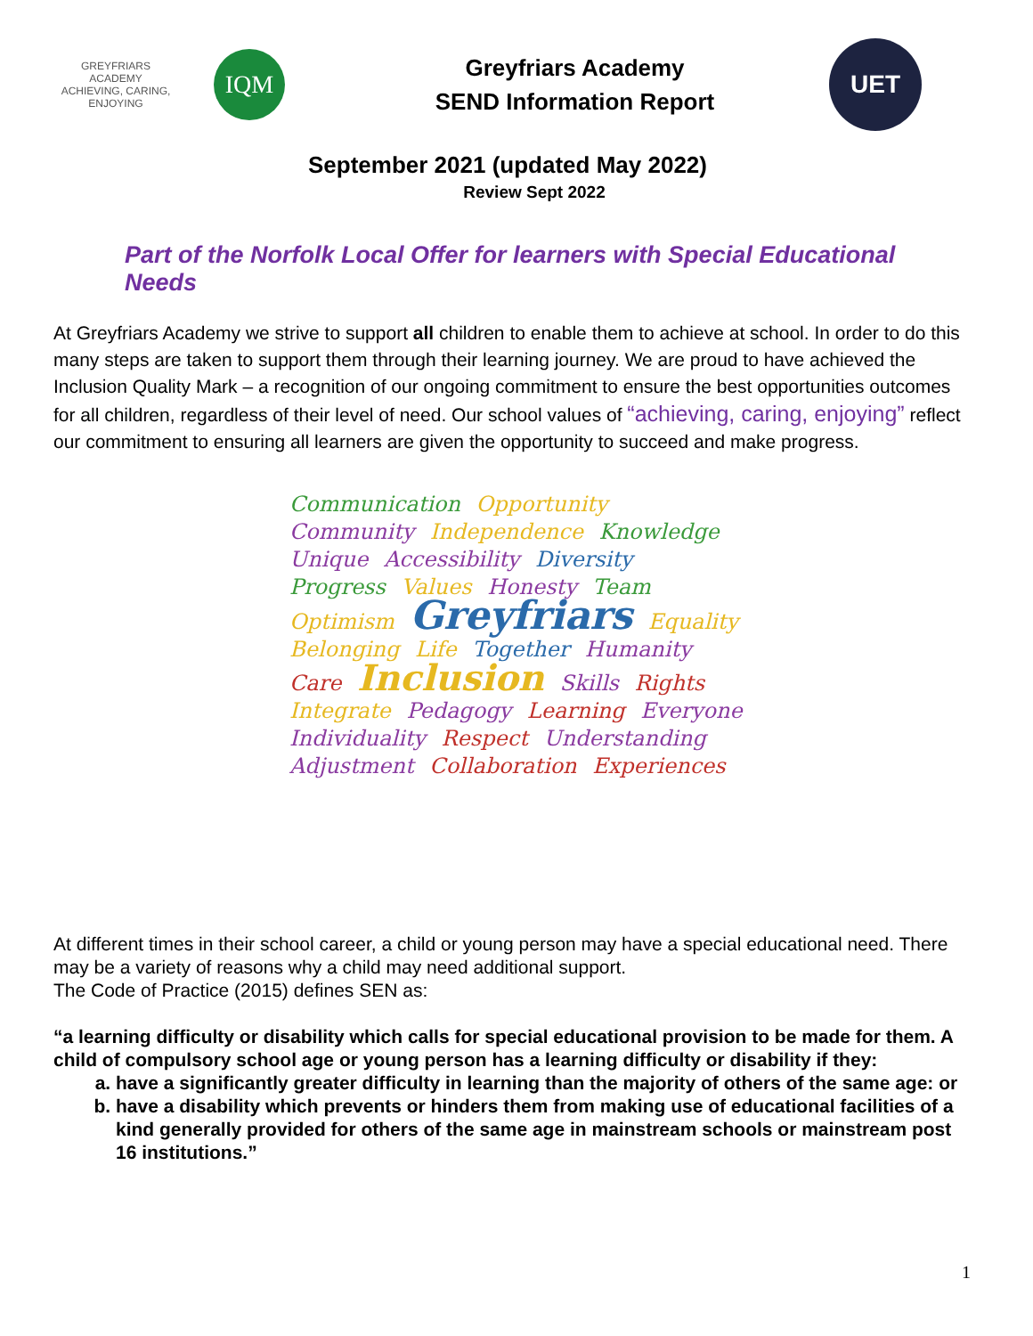GREYFRIARS ACADEMY
ACHIEVING, CARING, ENJOYING
IQM
Greyfriars Academy
SEND Information Report
UET
September 2021 (updated May 2022)
Review Sept 2022
Part of the Norfolk Local Offer for learners with Special Educational Needs
At Greyfriars Academy we strive to support all children to enable them to achieve at school. In order to do this many steps are taken to support them through their learning journey. We are proud to have achieved the Inclusion Quality Mark – a recognition of our ongoing commitment to ensure the best opportunities outcomes for all children, regardless of their level of need. Our school values of “achieving, caring, enjoying” reflect our commitment to ensuring all learners are given the opportunity to succeed and make progress.
Communication Opportunity Community Independence Knowledge Unique Accessibility Diversity Progress Values Honesty Team Optimism Greyfriars Equality Belonging Life Together Humanity Care Inclusion Skills Rights Integrate Pedagogy Learning Everyone Individuality Respect Understanding Adjustment Collaboration Experiences
At different times in their school career, a child or young person may have a special educational need. There may be a variety of reasons why a child may need additional support.
The Code of Practice (2015) defines SEN as:
“a learning difficulty or disability which calls for special educational provision to be made for them. A child of compulsory school age or young person has a learning difficulty or disability if they:
a. have a significantly greater difficulty in learning than the majority of others of the same age: or
b. have a disability which prevents or hinders them from making use of educational facilities of a kind generally provided for others of the same age in mainstream schools or mainstream post 16 institutions.”
1